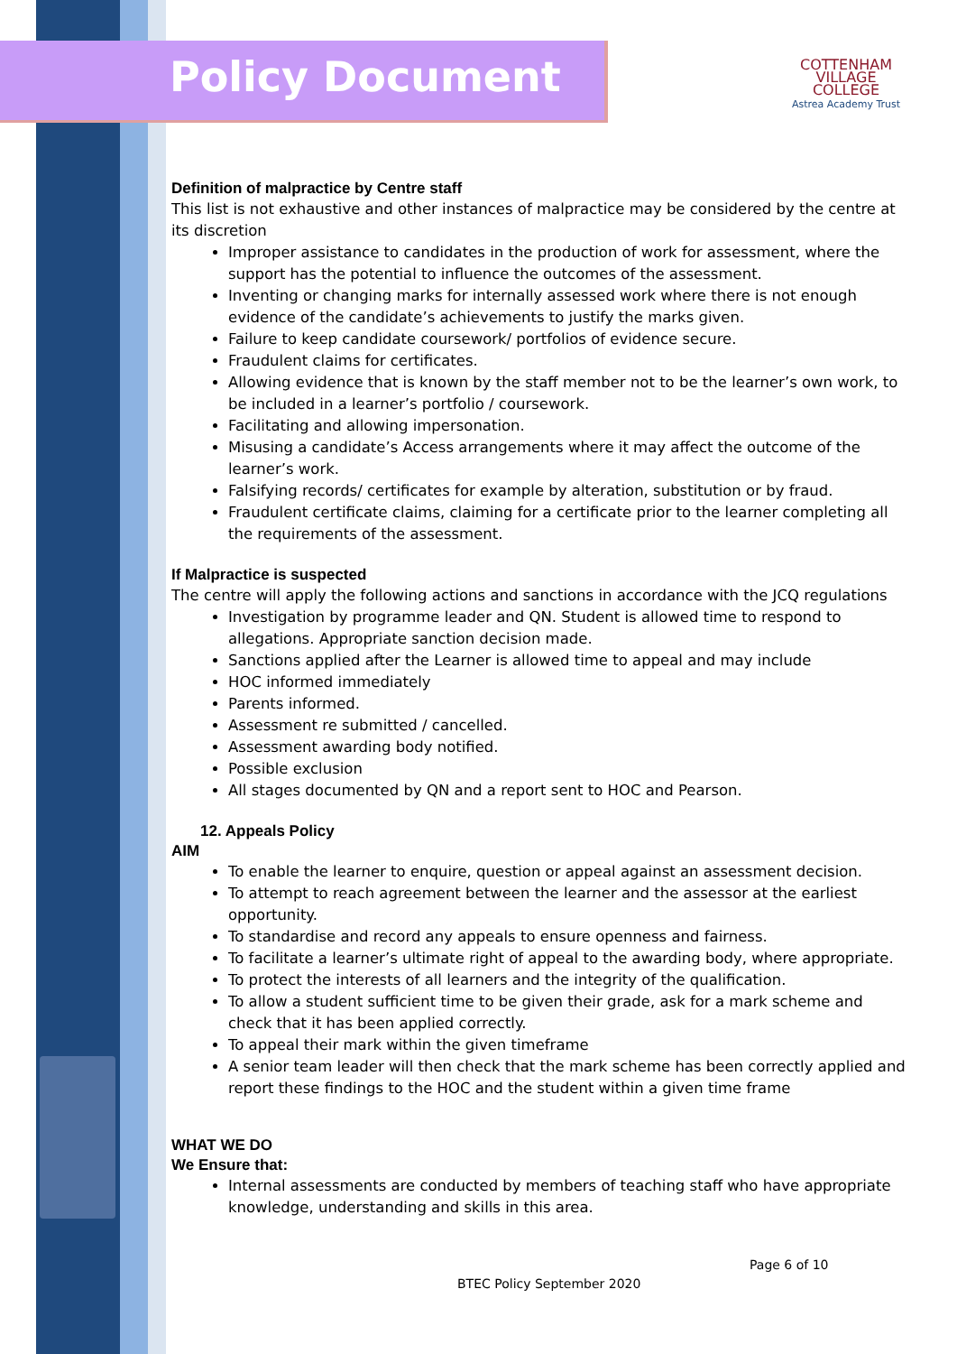Policy Document
COTTENHAM
VILLAGE COLLEGE
Astrea Academy Trust
Definition of malpractice by Centre staff
This list is not exhaustive and other instances of malpractice may be considered by the centre at its discretion
Improper assistance to candidates in the production of work for assessment, where the support has the potential to influence the outcomes of the assessment.
Inventing or changing marks for internally assessed work where there is not enough evidence of the candidate’s achievements to justify the marks given.
Failure to keep candidate coursework/ portfolios of evidence secure.
Fraudulent claims for certificates.
Allowing evidence that is known by the staff member not to be the learner’s own work, to be included in a learner’s portfolio / coursework.
Facilitating and allowing impersonation.
Misusing a candidate’s Access arrangements where it may affect the outcome of the learner’s work.
Falsifying records/ certificates for example by alteration, substitution or by fraud.
Fraudulent certificate claims, claiming for a certificate prior to the learner completing all the requirements of the assessment.
If Malpractice is suspected
The centre will apply the following actions and sanctions in accordance with the JCQ regulations
Investigation by programme leader and QN. Student is allowed time to respond to allegations. Appropriate sanction decision made.
Sanctions applied after the Learner is allowed time to appeal and may include
HOC informed immediately
Parents informed.
Assessment re submitted / cancelled.
Assessment awarding body notified.
Possible exclusion
All stages documented by QN and a report sent to HOC and Pearson.
12. Appeals Policy
AIM
To enable the learner to enquire, question or appeal against an assessment decision.
To attempt to reach agreement between the learner and the assessor at the earliest opportunity.
To standardise and record any appeals to ensure openness and fairness.
To facilitate a learner’s ultimate right of appeal to the awarding body, where appropriate.
To protect the interests of all learners and the integrity of the qualification.
To allow a student sufficient time to be given their grade, ask for a mark scheme and check that it has been applied correctly.
To appeal their mark within the given timeframe
A senior team leader will then check that the mark scheme has been correctly applied and report these findings to the HOC and the student within a given time frame
WHAT WE DO
We Ensure that:
Internal assessments are conducted by members of teaching staff who have appropriate knowledge, understanding and skills in this area.
Page 6 of 10
BTEC Policy September 2020